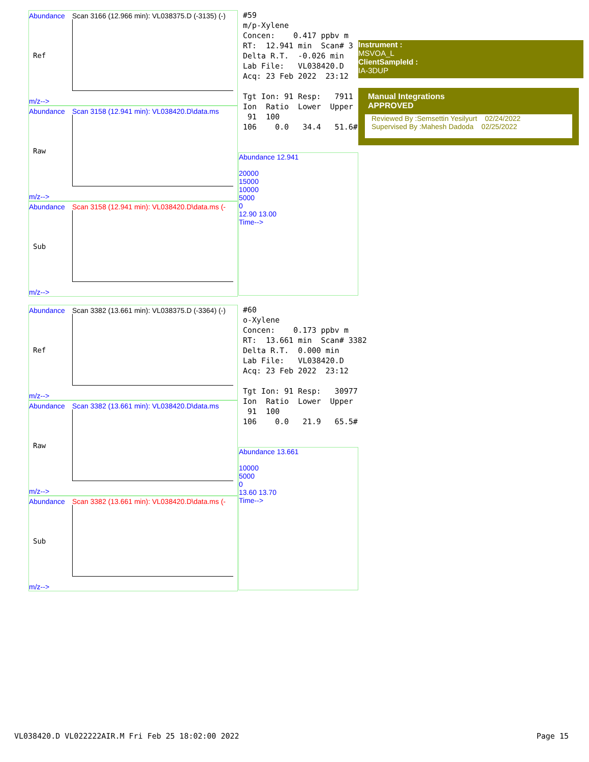Abundance Scan 3166 (12.966 min): VL038375.D (-3135) (-)
Ref
m/z-->
Abundance Scan 3158 (12.941 min): VL038420.D\data.ms
Raw
m/z-->
Abundance Scan 3158 (12.941 min): VL038420.D\data.ms (-
Sub
m/z-->
#59 m/p-Xylene Concen: 0.417 ppbv m RT: 12.941 min Scan# 3 Delta R.T. -0.026 min Lab File: VL038420.D Acq: 23 Feb 2022 23:12 Tgt Ion: 91 Resp: 7911 Ion Ratio Lower Upper 91 100 106 0.0 34.4 51.6#
Abundance 12.941
20000
15000
10000
5000
0
12.90 13.00
Time-->
Abundance Scan 3382 (13.661 min): VL038375.D (-3364) (-)
Ref
m/z-->
Abundance Scan 3382 (13.661 min): VL038420.D\data.ms
Raw
m/z-->
Abundance Scan 3382 (13.661 min): VL038420.D\data.ms (-
Sub
m/z-->
#60 o-Xylene Concen: 0.173 ppbv m RT: 13.661 min Scan# 3382 Delta R.T. 0.000 min Lab File: VL038420.D Acq: 23 Feb 2022 23:12 Tgt Ion: 91 Resp: 30977 Ion Ratio Lower Upper 91 100 106 0.0 21.9 65.5#
Abundance 13.661
10000
5000
0
13.60 13.70
Time-->
Instrument :
MSVOA_L
ClientSampleId :
IA-3DUP
Manual Integrations
APPROVED
Reviewed By :Semsettin Yesilyurt 02/24/2022
Supervised By :Mahesh Dadoda 02/25/2022
VL038420.D VL022222AIR.M Fri Feb 25 18:02:00 2022 Page 15